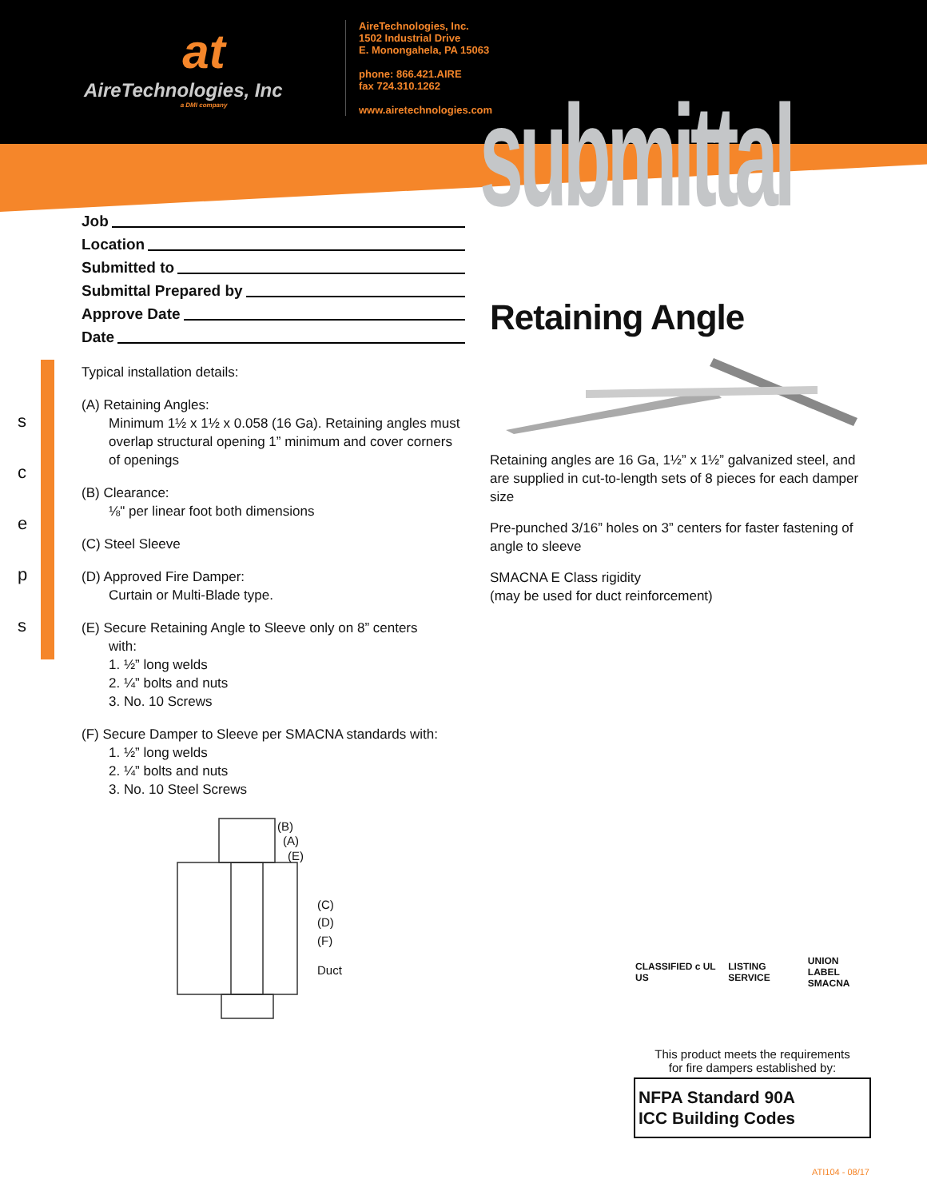at
AireTechnologies, Inc
a DMI company
AireTechnologies, Inc.
1502 Industrial Drive
E. Monongahela, PA 15063
phone: 866.421.AIRE
fax 724.310.1262
www.airetechnologies.com
submittal
s
c
e
p
s
Job
Location
Submitted to
Submittal Prepared by
Approve Date
Date
Typical installation details:
(A) Retaining Angles:
Minimum 1½ x 1½ x 0.058 (16 Ga). Retaining angles must overlap structural opening 1” minimum and cover corners of openings
(B) Clearance:
⅛" per linear foot both dimensions
(C) Steel Sleeve
(D) Approved Fire Damper:
Curtain or Multi-Blade type.
(E) Secure Retaining Angle to Sleeve only on 8” centers
with:
1. ½” long welds
2. ¼” bolts and nuts
3. No. 10 Screws
(F) Secure Damper to Sleeve per SMACNA standards with:
1. ½” long welds
2. ¼” bolts and nuts
3. No. 10 Steel Screws
(B)
(A)
(E)
(C)
(D)
(F)
Duct
Retaining Angle
Retaining angles are 16 Ga, 1½” x 1½” galvanized steel, and are supplied in cut-to-length sets of 8 pieces for each damper size
Pre-punched 3/16” holes on 3” centers for faster fastening of angle to sleeve
SMACNA E Class rigidity
(may be used for duct reinforcement)
CLASSIFIED c UL US LISTING SERVICE UNION LABEL
SMACNA
This product meets the requirements
for fire dampers established by:
NFPA Standard 90A
ICC Building Codes
ATI104 - 08/17